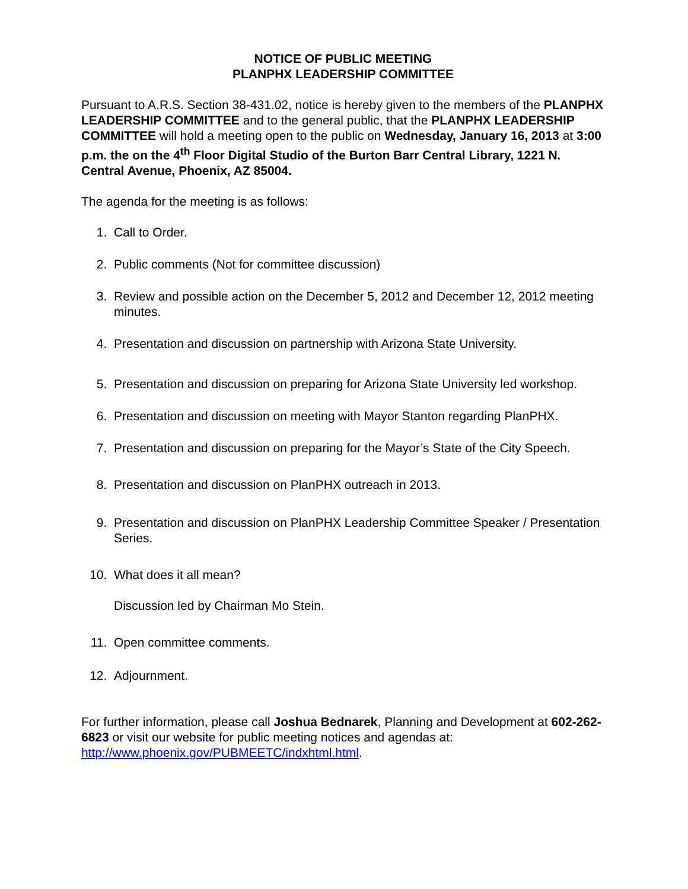NOTICE OF PUBLIC MEETING
PLANPHX LEADERSHIP COMMITTEE
Pursuant to A.R.S. Section 38-431.02, notice is hereby given to the members of the PLANPHX LEADERSHIP COMMITTEE and to the general public, that the PLANPHX LEADERSHIP COMMITTEE will hold a meeting open to the public on Wednesday, January 16, 2013 at 3:00 p.m. the on the 4<sup>th</sup> Floor Digital Studio of the Burton Barr Central Library, 1221 N. Central Avenue, Phoenix, AZ 85004.
The agenda for the meeting is as follows:
1. Call to Order.
2. Public comments (Not for committee discussion)
3. Review and possible action on the December 5, 2012 and December 12, 2012 meeting minutes.
4. Presentation and discussion on partnership with Arizona State University.
5. Presentation and discussion on preparing for Arizona State University led workshop.
6. Presentation and discussion on meeting with Mayor Stanton regarding PlanPHX.
7. Presentation and discussion on preparing for the Mayor’s State of the City Speech.
8. Presentation and discussion on PlanPHX outreach in 2013.
9. Presentation and discussion on PlanPHX Leadership Committee Speaker / Presentation Series.
10. What does it all mean?
Discussion led by Chairman Mo Stein.
11. Open committee comments.
12. Adjournment.
For further information, please call Joshua Bednarek, Planning and Development at 602-262-6823 or visit our website for public meeting notices and agendas at: http://www.phoenix.gov/PUBMEETC/indxhtml.html.